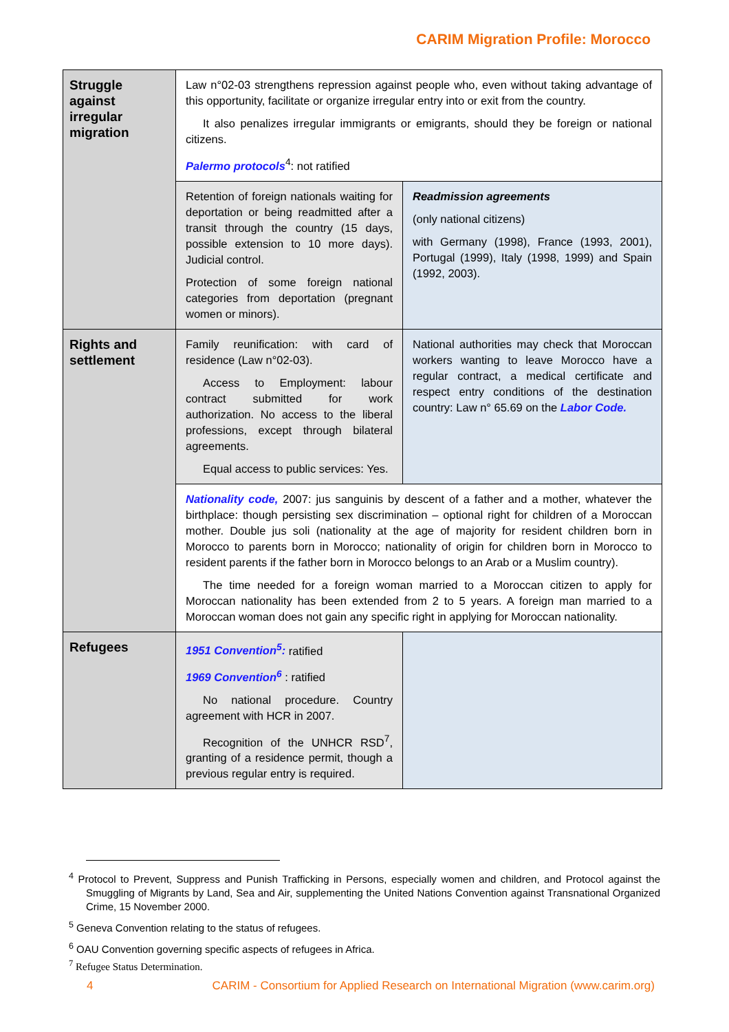CARIM Migration Profile: Morocco
| Struggle against irregular migration | Law n°02-03 strengthens repression against people who, even without taking advantage of this opportunity, facilitate or organize irregular entry into or exit from the country. It also penalizes irregular immigrants or emigrants, should they be foreign or national citizens. Palermo protocols<sup>4</sup>: not ratified | |
| | Retention of foreign nationals waiting for deportation or being readmitted after a transit through the country (15 days, possible extension to 10 more days). Judicial control. Protection of some foreign national categories from deportation (pregnant women or minors). | Readmission agreements (only national citizens) with Germany (1998), France (1993, 2001), Portugal (1999), Italy (1998, 1999) and Spain (1992, 2003). |
| Rights and settlement | Family reunification: with card of residence (Law n°02-03). Access to Employment: labour contract submitted for work authorization. No access to the liberal professions, except through bilateral agreements. Equal access to public services: Yes. | National authorities may check that Moroccan workers wanting to leave Morocco have a regular contract, a medical certificate and respect entry conditions of the destination country: Law n° 65.69 on the Labor Code. |
| | Nationality code, 2007: jus sanguinis by descent of a father and a mother, whatever the birthplace: though persisting sex discrimination – optional right for children of a Moroccan mother. Double jus soli (nationality at the age of majority for resident children born in Morocco to parents born in Morocco; nationality of origin for children born in Morocco to resident parents if the father born in Morocco belongs to an Arab or a Muslim country). The time needed for a foreign woman married to a Moroccan citizen to apply for Moroccan nationality has been extended from 2 to 5 years. A foreign man married to a Moroccan woman does not gain any specific right in applying for Moroccan nationality. | |
| Refugees | 1951 Convention<sup>5</sup>: ratified 1969 Convention<sup>6</sup> : ratified No national procedure. Country agreement with HCR in 2007. Recognition of the UNHCR RSD<sup>7</sup>, granting of a residence permit, though a previous regular entry is required. | |
<sup>4</sup> Protocol to Prevent, Suppress and Punish Trafficking in Persons, especially women and children, and Protocol against the Smuggling of Migrants by Land, Sea and Air, supplementing the United Nations Convention against Transnational Organized Crime, 15 November 2000.
<sup>5</sup> Geneva Convention relating to the status of refugees.
<sup>6</sup> OAU Convention governing specific aspects of refugees in Africa.
<sup>7</sup> Refugee Status Determination.
4 CARIM - Consortium for Applied Research on International Migration (www.carim.org)